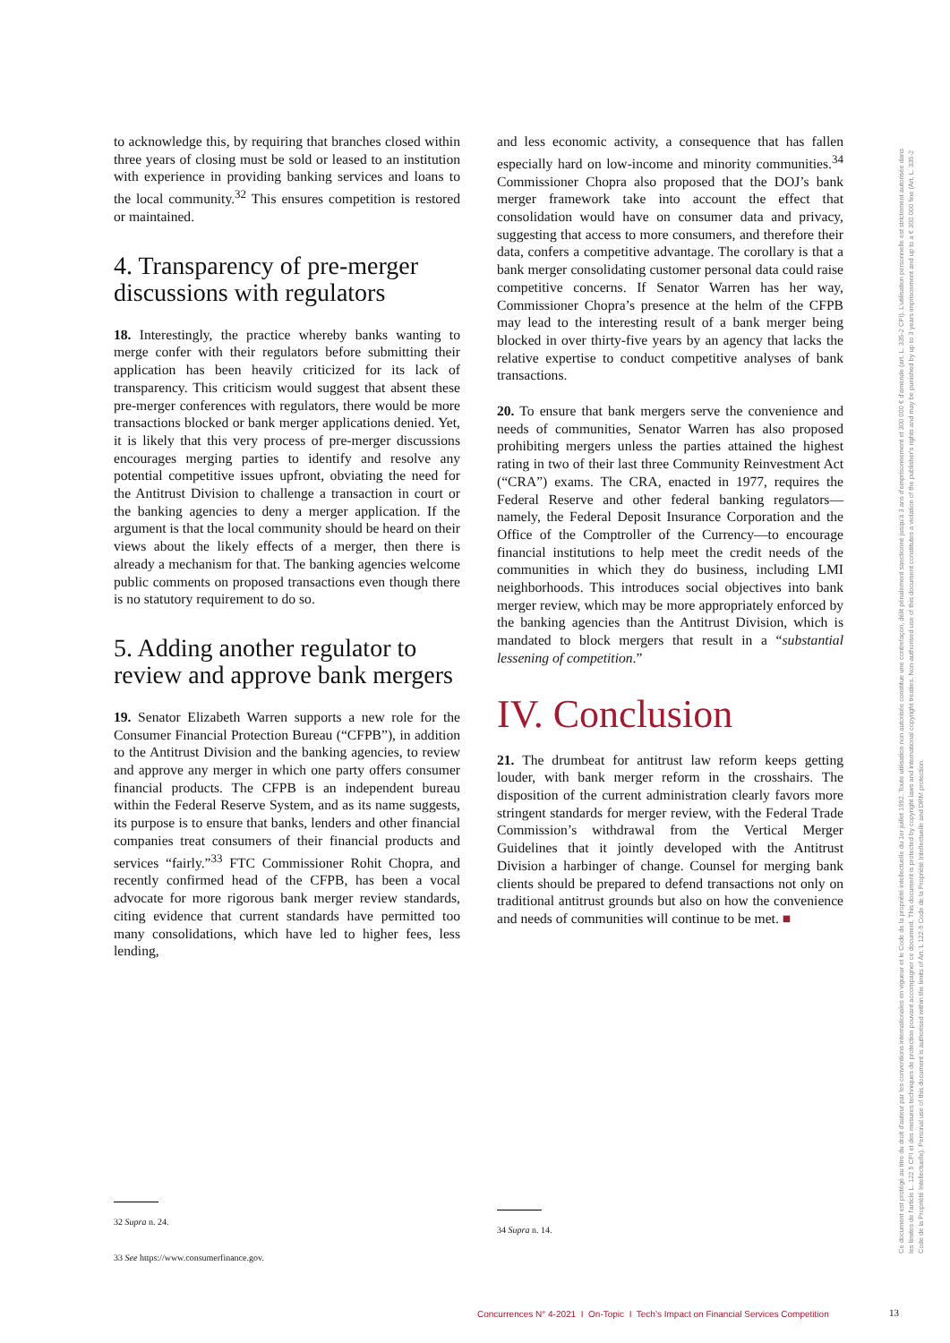to acknowledge this, by requiring that branches closed within three years of closing must be sold or leased to an institution with experience in providing banking services and loans to the local community.<sup>32</sup> This ensures competition is restored or maintained.
4. Transparency of pre-merger discussions with regulators
18. Interestingly, the practice whereby banks wanting to merge confer with their regulators before submitting their application has been heavily criticized for its lack of transparency. This criticism would suggest that absent these pre-merger conferences with regulators, there would be more transactions blocked or bank merger applications denied. Yet, it is likely that this very process of pre-merger discussions encourages merging parties to identify and resolve any potential competitive issues upfront, obviating the need for the Antitrust Division to challenge a transaction in court or the banking agencies to deny a merger application. If the argument is that the local community should be heard on their views about the likely effects of a merger, then there is already a mechanism for that. The banking agencies welcome public comments on proposed transactions even though there is no statutory requirement to do so.
5. Adding another regulator to review and approve bank mergers
19. Senator Elizabeth Warren supports a new role for the Consumer Financial Protection Bureau (“CFPB”), in addition to the Antitrust Division and the banking agencies, to review and approve any merger in which one party offers consumer financial products. The CFPB is an independent bureau within the Federal Reserve System, and as its name suggests, its purpose is to ensure that banks, lenders and other financial companies treat consumers of their financial products and services “fairly.”<sup>33</sup> FTC Commissioner Rohit Chopra, and recently confirmed head of the CFPB, has been a vocal advocate for more rigorous bank merger review standards, citing evidence that current standards have permitted too many consolidations, which have led to higher fees, less lending,
32 Supra n. 24.
33 See https://www.consumerfinance.gov.
and less economic activity, a consequence that has fallen especially hard on low-income and minority communities.<sup>34</sup> Commissioner Chopra also proposed that the DOJ’s bank merger framework take into account the effect that consolidation would have on consumer data and privacy, suggesting that access to more consumers, and therefore their data, confers a competitive advantage. The corollary is that a bank merger consolidating customer personal data could raise competitive concerns. If Senator Warren has her way, Commissioner Chopra’s presence at the helm of the CFPB may lead to the interesting result of a bank merger being blocked in over thirty-five years by an agency that lacks the relative expertise to conduct competitive analyses of bank transactions.
20. To ensure that bank mergers serve the convenience and needs of communities, Senator Warren has also proposed prohibiting mergers unless the parties attained the highest rating in two of their last three Community Reinvestment Act (“CRA”) exams. The CRA, enacted in 1977, requires the Federal Reserve and other federal banking regulators—namely, the Federal Deposit Insurance Corporation and the Office of the Comptroller of the Currency—to encourage financial institutions to help meet the credit needs of the communities in which they do business, including LMI neighborhoods. This introduces social objectives into bank merger review, which may be more appropriately enforced by the banking agencies than the Antitrust Division, which is mandated to block mergers that result in a “substantial lessening of competition.”
IV. Conclusion
21. The drumbeat for antitrust law reform keeps getting louder, with bank merger reform in the crosshairs. The disposition of the current administration clearly favors more stringent standards for merger review, with the Federal Trade Commission’s withdrawal from the Vertical Merger Guidelines that it jointly developed with the Antitrust Division a harbinger of change. Counsel for merging bank clients should be prepared to defend transactions not only on traditional antitrust grounds but also on how the convenience and needs of communities will continue to be met. ■
34 Supra n. 14.
Ce document est protégé au titre du droit d'auteur par les conventions internationales en vigueur et le Code de la propriété intellectuelle du 1er juillet 1992. Toute utilisation non autorisée constitue une contrefaçon, délit pénalement sanctionné jusqu'à 3 ans d'emprisonnement et 300 000 € d'amende (art. L. 335-2 CPI). L'utilisation personnelle est strictement autorisée dans les limites de l'article L. 122 5 CPI et des mesures techniques de protection pouvant accompagner ce document. This document is protected by copyright laws and international copyright treaties. Non-authorised use of this document constitutes a violation of the publisher's rights and may be punished by up to 3 years imprisonment and up to a € 300 000 fine (Art. L. 335-2 Code de la Propriété Intellectuelle). Personal use of this document is authorised within the limits of Art. L 122-5 Code de la Propriété Intellectuelle and DRM protection.
Concurrences N° 4-2021 I On-Topic I Tech’s Impact on Financial Services Competition
13